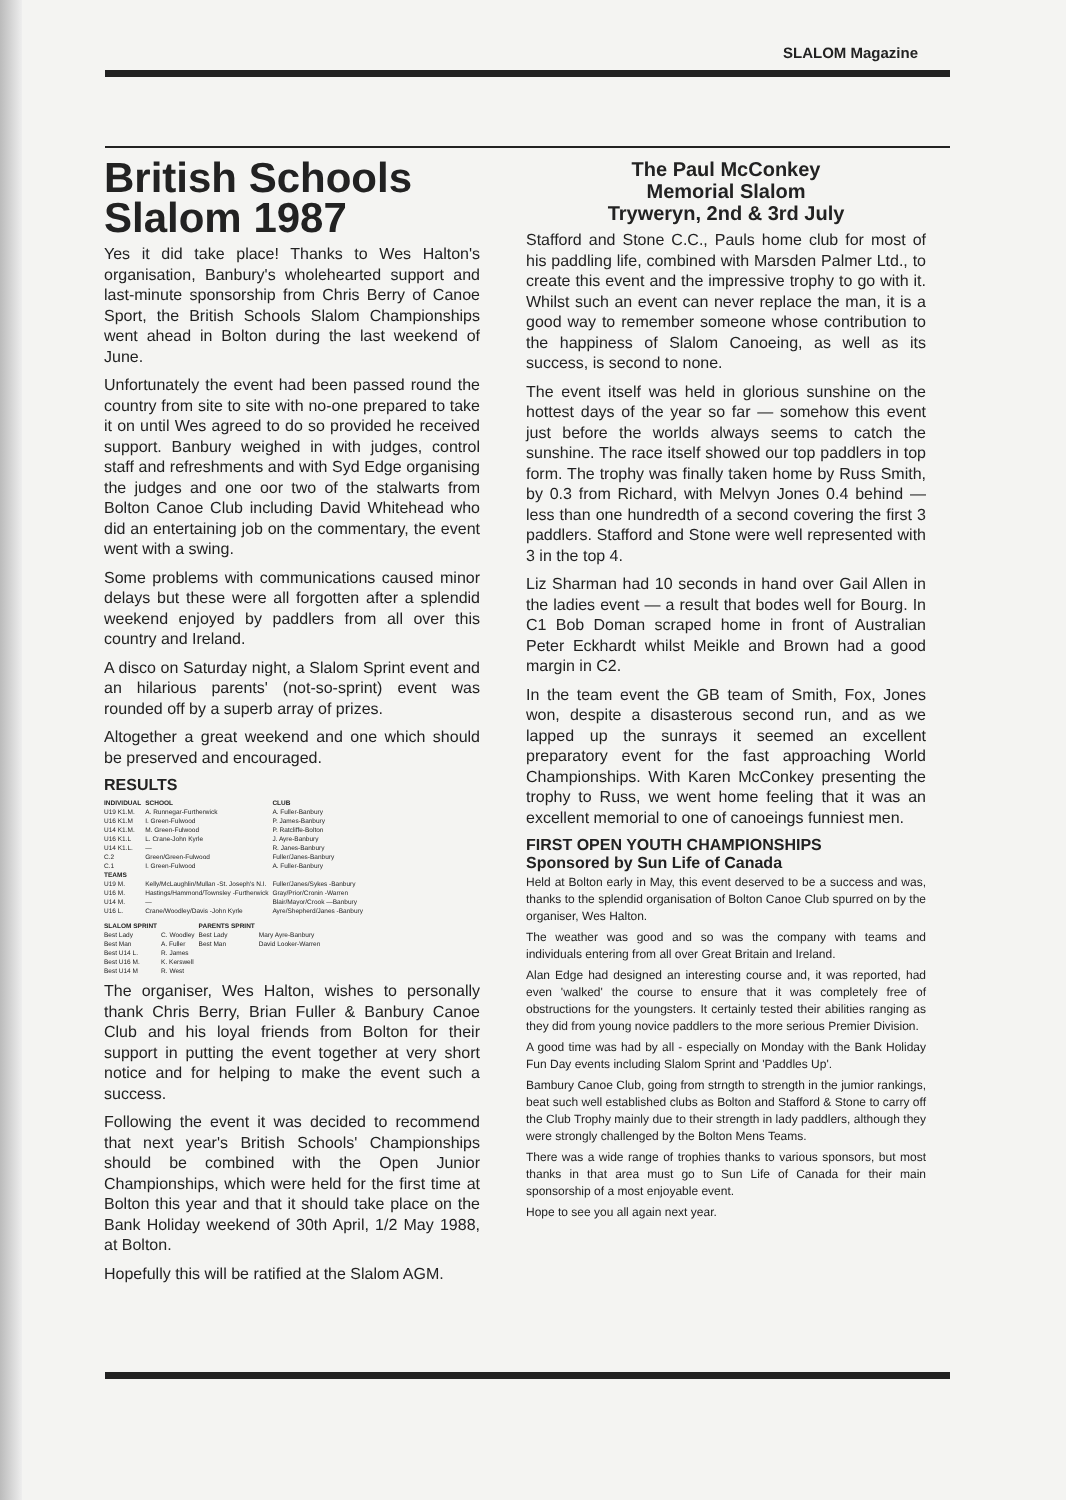SLALOM Magazine
British Schools Slalom 1987
Yes it did take place! Thanks to Wes Halton's organisation, Banbury's wholehearted support and last-minute sponsorship from Chris Berry of Canoe Sport, the British Schools Slalom Championships went ahead in Bolton during the last weekend of June.
Unfortunately the event had been passed round the country from site to site with no-one prepared to take it on until Wes agreed to do so provided he received support. Banbury weighed in with judges, control staff and refreshments and with Syd Edge organising the judges and one oor two of the stalwarts from Bolton Canoe Club including David Whitehead who did an entertaining job on the commentary, the event went with a swing.
Some problems with communications caused minor delays but these were all forgotten after a splendid weekend enjoyed by paddlers from all over this country and Ireland.
A disco on Saturday night, a Slalom Sprint event and an hilarious parents' (not-so-sprint) event was rounded off by a superb array of prizes.
Altogether a great weekend and one which should be preserved and encouraged.
RESULTS
| INDIVIDUAL | SCHOOL | CLUB |
| --- | --- | --- |
| U19 K1.M. | A. Runnegar-Furtherwick | A. Fuller-Banbury |
| U16 K1.M | I. Green-Fulwood | P. James-Banbury |
| U14 K1.M. | M. Green-Fulwood | P. Ratcliffe-Bolton |
| U16 K1.L | L. Crane-John Kyrle | J. Ayre-Banbury |
| U14 K1.L. | — | R. Janes-Banbury |
| C.2 | Green/Green-Fulwood | Fuller/Janes-Banbury |
| C.1 | I. Green-Fulwood | A. Fuller-Banbury |
| TEAMS | | |
| U19 M. | Kelly/McLaughlin/Mullan -St. Joseph's N.I. | Fuller/Janes/Sykes -Banbury |
| U16 M. | Hastings/Hammond/Townsley -Furtherwick | Gray/Prior/Cronin -Warren |
| U14 M. | — | Blair/Mayor/Crook —Banbury |
| U16 L. | Crane/Woodley/Davis -John Kyrle | Ayre/Shepherd/Janes -Banbury |
| SLALOM SPRINT | | PARENTS SPRINT | |
| Best Lady | C. Woodley | Best Lady | Mary Ayre-Banbury |
| Best Man | A. Fuller | Best Man | David Looker-Warren |
| Best U14 L. | R. James | | |
| Best U16 M. | K. Kerswell | | |
| Best U14 M | R. West | | |
The organiser, Wes Halton, wishes to personally thank Chris Berry, Brian Fuller & Banbury Canoe Club and his loyal friends from Bolton for their support in putting the event together at very short notice and for helping to make the event such a success.
Following the event it was decided to recommend that next year's British Schools' Championships should be combined with the Open Junior Championships, which were held for the first time at Bolton this year and that it should take place on the Bank Holiday weekend of 30th April, 1/2 May 1988, at Bolton.
Hopefully this will be ratified at the Slalom AGM.
The Paul McConkey
Memorial Slalom
Tryweryn, 2nd & 3rd July
Stafford and Stone C.C., Pauls home club for most of his paddling life, combined with Marsden Palmer Ltd., to create this event and the impressive trophy to go with it. Whilst such an event can never replace the man, it is a good way to remember someone whose contribution to the happiness of Slalom Canoeing, as well as its success, is second to none.
The event itself was held in glorious sunshine on the hottest days of the year so far — somehow this event just before the worlds always seems to catch the sunshine. The race itself showed our top paddlers in top form. The trophy was finally taken home by Russ Smith, by 0.3 from Richard, with Melvyn Jones 0.4 behind — less than one hundredth of a second covering the first 3 paddlers. Stafford and Stone were well represented with 3 in the top 4.
Liz Sharman had 10 seconds in hand over Gail Allen in the ladies event — a result that bodes well for Bourg. In C1 Bob Doman scraped home in front of Australian Peter Eckhardt whilst Meikle and Brown had a good margin in C2.
In the team event the GB team of Smith, Fox, Jones won, despite a disasterous second run, and as we lapped up the sunrays it seemed an excellent preparatory event for the fast approaching World Championships. With Karen McConkey presenting the trophy to Russ, we went home feeling that it was an excellent memorial to one of canoeings funniest men.
FIRST OPEN YOUTH CHAMPIONSHIPS
Sponsored by Sun Life of Canada
Held at Bolton early in May, this event deserved to be a success and was, thanks to the splendid organisation of Bolton Canoe Club spurred on by the organiser, Wes Halton.
The weather was good and so was the company with teams and individuals entering from all over Great Britain and Ireland.
Alan Edge had designed an interesting course and, it was reported, had even 'walked' the course to ensure that it was completely free of obstructions for the youngsters. It certainly tested their abilities ranging as they did from young novice paddlers to the more serious Premier Division.
A good time was had by all - especially on Monday with the Bank Holiday Fun Day events including Slalom Sprint and 'Paddles Up'.
Bambury Canoe Club, going from strngth to strength in the jumior rankings, beat such well established clubs as Bolton and Stafford & Stone to carry off the Club Trophy mainly due to their strength in lady paddlers, although they were strongly challenged by the Bolton Mens Teams.
There was a wide range of trophies thanks to various sponsors, but most thanks in that area must go to Sun Life of Canada for their main sponsorship of a most enjoyable event.
Hope to see you all again next year.